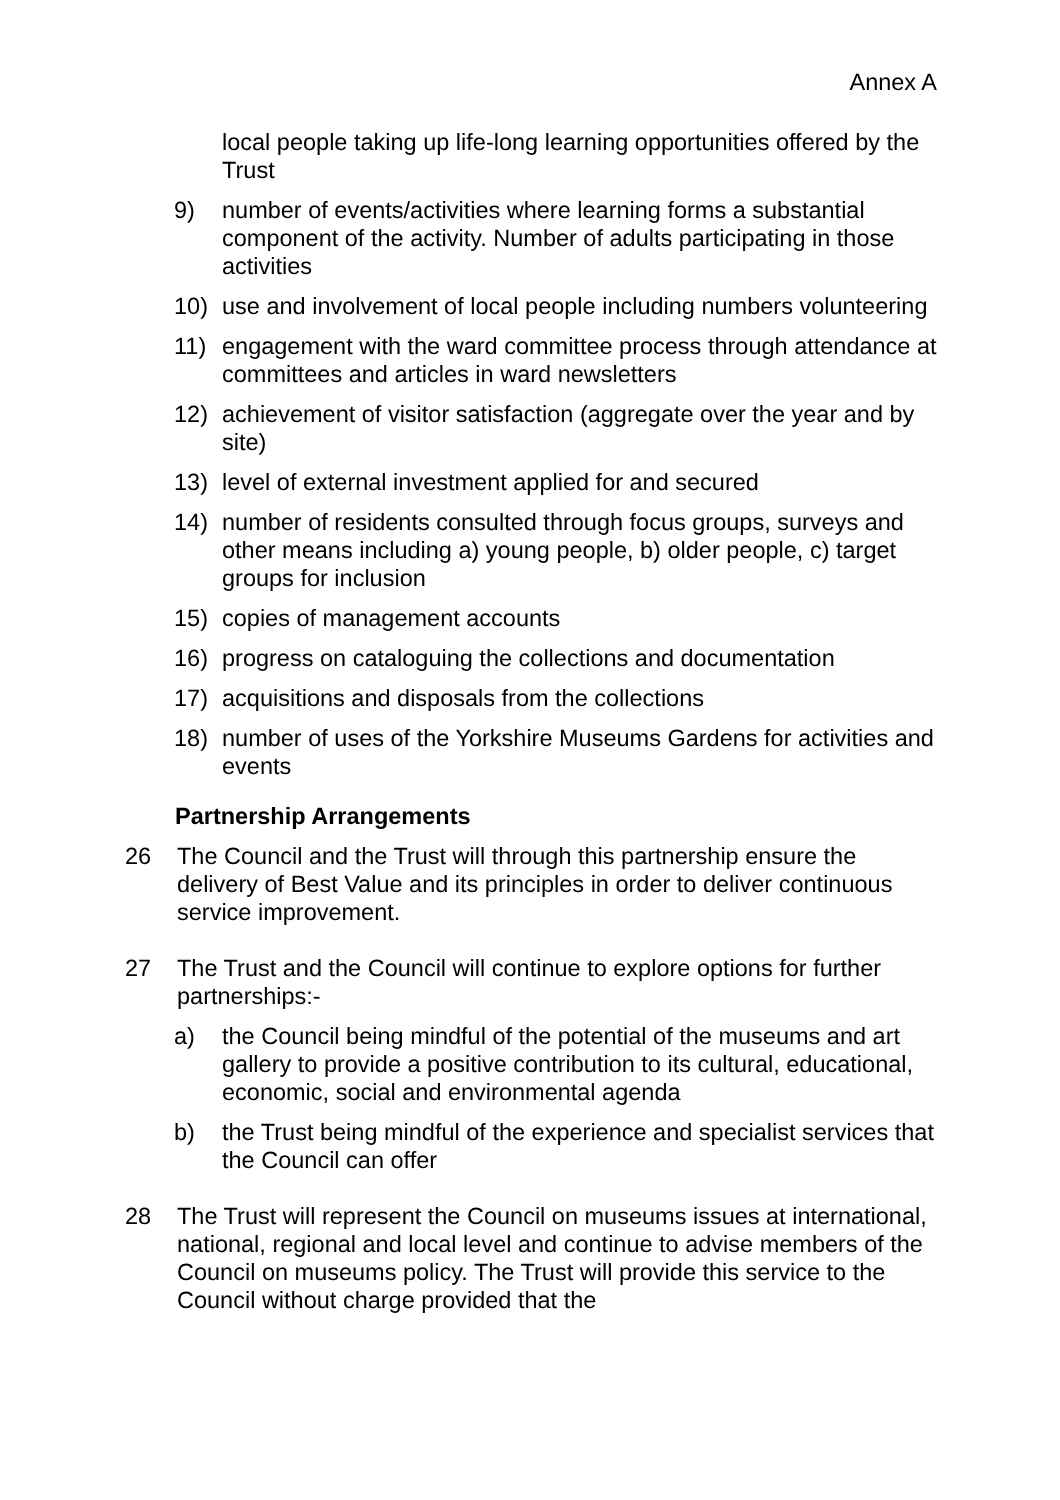Annex A
local people taking up life-long learning opportunities offered by the Trust
9) number of events/activities where learning forms a substantial component of the activity. Number of adults participating in those activities
10) use and involvement of local people including numbers volunteering
11) engagement with the ward committee process through attendance at committees and articles in ward newsletters
12) achievement of visitor satisfaction (aggregate over the year and by site)
13) level of external investment applied for and secured
14) number of residents consulted through focus groups, surveys and other means including a) young people, b) older people, c) target groups for inclusion
15) copies of management accounts
16) progress on cataloguing the collections and documentation
17) acquisitions and disposals from the collections
18) number of uses of the Yorkshire Museums Gardens for activities and events
Partnership Arrangements
26 The Council and the Trust will through this partnership ensure the delivery of Best Value and its principles in order to deliver continuous service improvement.
27 The Trust and the Council will continue to explore options for further partnerships:-
a) the Council being mindful of the potential of the museums and art gallery to provide a positive contribution to its cultural, educational, economic, social and environmental agenda
b) the Trust being mindful of the experience and specialist services that the Council can offer
28 The Trust will represent the Council on museums issues at international, national, regional and local level and continue to advise members of the Council on museums policy. The Trust will provide this service to the Council without charge provided that the